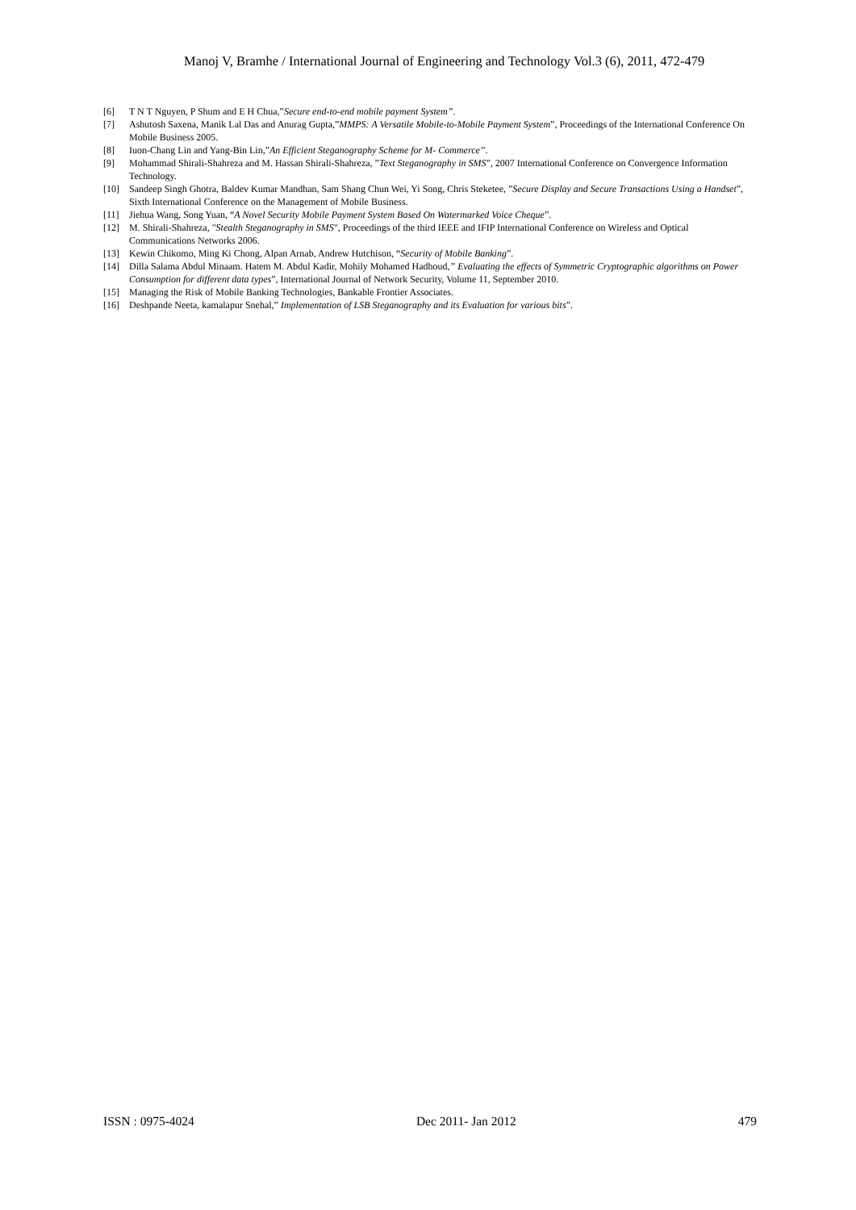Manoj V, Bramhe / International Journal of Engineering and Technology Vol.3 (6), 2011, 472-479
[6] T N T Nguyen, P Shum and E H Chua,”Secure end-to-end mobile payment System”.
[7] Ashutosh Saxena, Manik Lal Das and Anurag Gupta,”MMPS: A Versatile Mobile-to-Mobile Payment System”, Proceedings of the International Conference On Mobile Business 2005.
[8] Iuon-Chang Lin and Yang-Bin Lin,”An Efficient Steganography Scheme for M- Commerce”.
[9] Mohammad Shirali-Shahreza and M. Hassan Shirali-Shahreza, ”Text Steganography in SMS”, 2007 International Conference on Convergence Information Technology.
[10] Sandeep Singh Ghotra, Baldev Kumar Mandhan, Sam Shang Chun Wei, Yi Song, Chris Steketee, ”Secure Display and Secure Transactions Using a Handset”, Sixth International Conference on the Management of Mobile Business.
[11] Jiehua Wang, Song Yuan, “A Novel Security Mobile Payment System Based On Watermarked Voice Cheque”.
[12] M. Shirali-Shahreza, "Stealth Steganography in SMS", Proceedings of the third IEEE and IFIP International Conference on Wireless and Optical Communications Networks 2006.
[13] Kewin Chikomo, Ming Ki Chong, Alpan Arnab, Andrew Hutchison, “Security of Mobile Banking”.
[14] Dilla Salama Abdul Minaam. Hatem M. Abdul Kadir, Mohily Mohamed Hadhoud,” Evaluating the effects of Symmetric Cryptographic algorithms on Power Consumption for different data types”, International Journal of Network Security, Volume 11, September 2010.
[15] Managing the Risk of Mobile Banking Technologies, Bankable Frontier Associates.
[16] Deshpande Neeta, kamalapur Snehal,” Implementation of LSB Steganography and its Evaluation for various bits”.
ISSN : 0975-4024 Dec 2011- Jan 2012 479